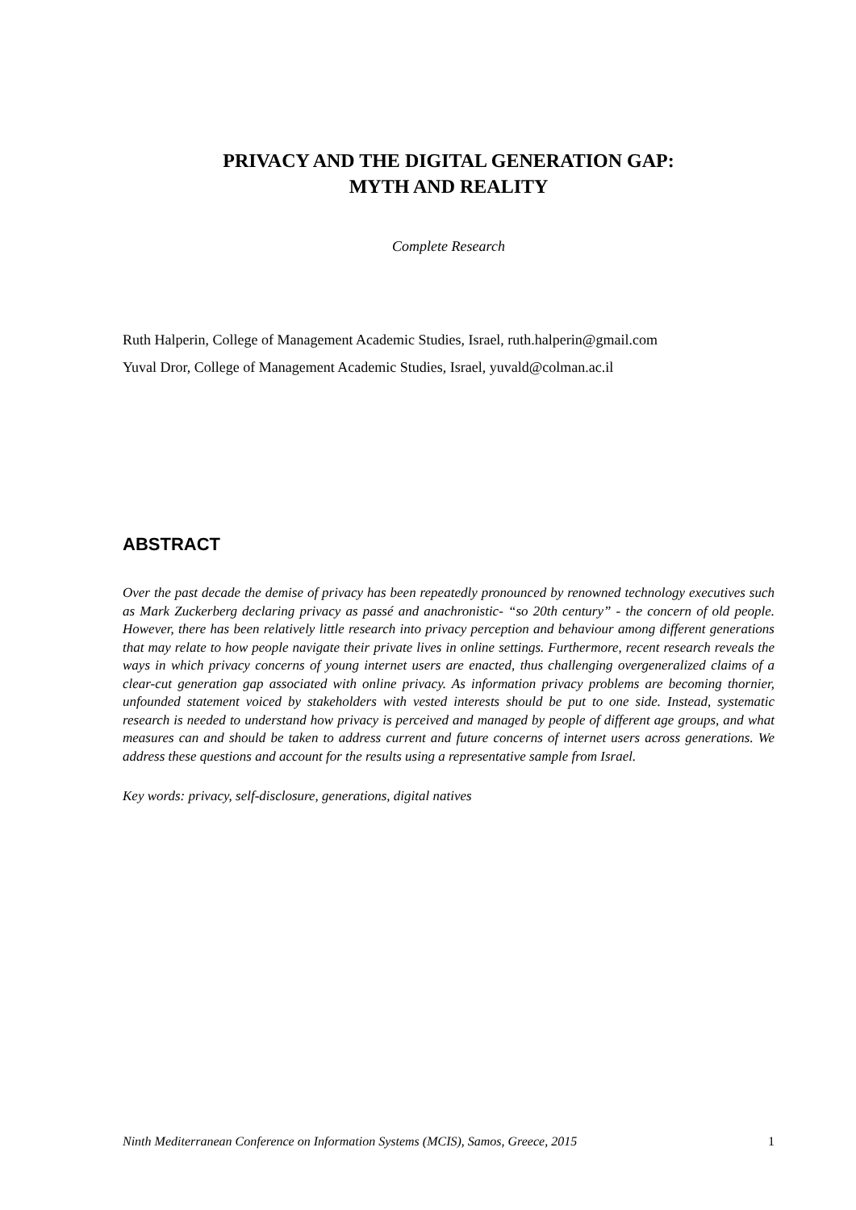PRIVACY AND THE DIGITAL GENERATION GAP:
MYTH AND REALITY
Complete Research
Ruth Halperin, College of Management Academic Studies, Israel, ruth.halperin@gmail.com
Yuval Dror, College of Management Academic Studies, Israel, yuvald@colman.ac.il
ABSTRACT
Over the past decade the demise of privacy has been repeatedly pronounced by renowned technology executives such as Mark Zuckerberg declaring privacy as passé and anachronistic- “so 20th century” - the concern of old people. However, there has been relatively little research into privacy perception and behaviour among different generations that may relate to how people navigate their private lives in online settings. Furthermore, recent research reveals the ways in which privacy concerns of young internet users are enacted, thus challenging overgeneralized claims of a clear-cut generation gap associated with online privacy. As information privacy problems are becoming thornier, unfounded statement voiced by stakeholders with vested interests should be put to one side. Instead, systematic research is needed to understand how privacy is perceived and managed by people of different age groups, and what measures can and should be taken to address current and future concerns of internet users across generations. We address these questions and account for the results using a representative sample from Israel.
Key words: privacy, self-disclosure, generations, digital natives
Ninth Mediterranean Conference on Information Systems (MCIS), Samos, Greece, 2015 1